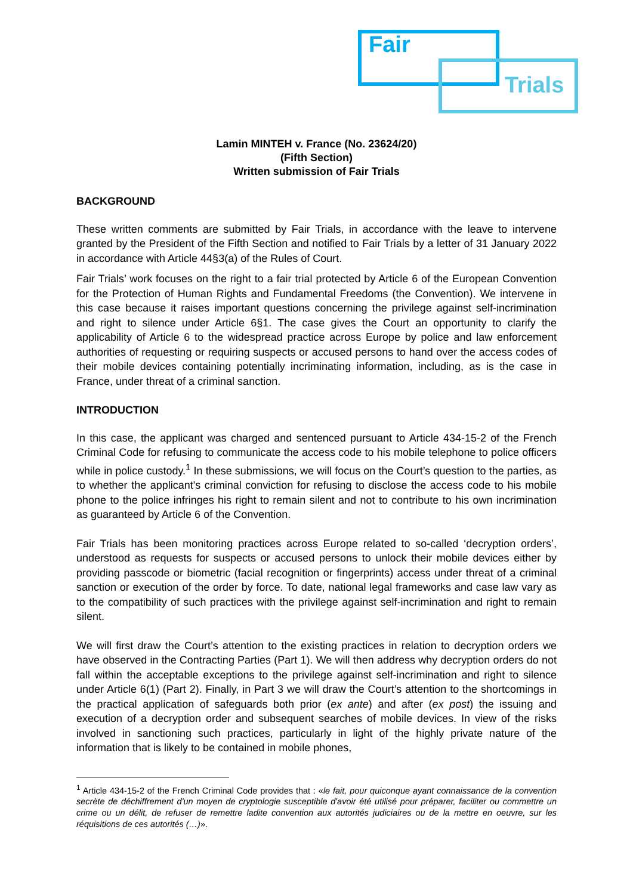Fair
Trials
Lamin MINTEH v. France (No. 23624/20)
(Fifth Section)
Written submission of Fair Trials
BACKGROUND
These written comments are submitted by Fair Trials, in accordance with the leave to intervene granted by the President of the Fifth Section and notified to Fair Trials by a letter of 31 January 2022 in accordance with Article 44§3(a) of the Rules of Court.
Fair Trials’ work focuses on the right to a fair trial protected by Article 6 of the European Convention for the Protection of Human Rights and Fundamental Freedoms (the Convention). We intervene in this case because it raises important questions concerning the privilege against self-incrimination and right to silence under Article 6§1. The case gives the Court an opportunity to clarify the applicability of Article 6 to the widespread practice across Europe by police and law enforcement authorities of requesting or requiring suspects or accused persons to hand over the access codes of their mobile devices containing potentially incriminating information, including, as is the case in France, under threat of a criminal sanction.
INTRODUCTION
In this case, the applicant was charged and sentenced pursuant to Article 434-15-2 of the French Criminal Code for refusing to communicate the access code to his mobile telephone to police officers while in police custody.<sup>1</sup> In these submissions, we will focus on the Court’s question to the parties, as to whether the applicant's criminal conviction for refusing to disclose the access code to his mobile phone to the police infringes his right to remain silent and not to contribute to his own incrimination as guaranteed by Article 6 of the Convention.
Fair Trials has been monitoring practices across Europe related to so-called ‘decryption orders’, understood as requests for suspects or accused persons to unlock their mobile devices either by providing passcode or biometric (facial recognition or fingerprints) access under threat of a criminal sanction or execution of the order by force. To date, national legal frameworks and case law vary as to the compatibility of such practices with the privilege against self-incrimination and right to remain silent.
We will first draw the Court’s attention to the existing practices in relation to decryption orders we have observed in the Contracting Parties (Part 1). We will then address why decryption orders do not fall within the acceptable exceptions to the privilege against self-incrimination and right to silence under Article 6(1) (Part 2). Finally, in Part 3 we will draw the Court’s attention to the shortcomings in the practical application of safeguards both prior (ex ante) and after (ex post) the issuing and execution of a decryption order and subsequent searches of mobile devices. In view of the risks involved in sanctioning such practices, particularly in light of the highly private nature of the information that is likely to be contained in mobile phones,
<sup>1</sup> Article 434-15-2 of the French Criminal Code provides that : «le fait, pour quiconque ayant connaissance de la convention secrète de déchiffrement d'un moyen de cryptologie susceptible d'avoir été utilisé pour préparer, faciliter ou commettre un crime ou un délit, de refuser de remettre ladite convention aux autorités judiciaires ou de la mettre en oeuvre, sur les réquisitions de ces autorités (…)».